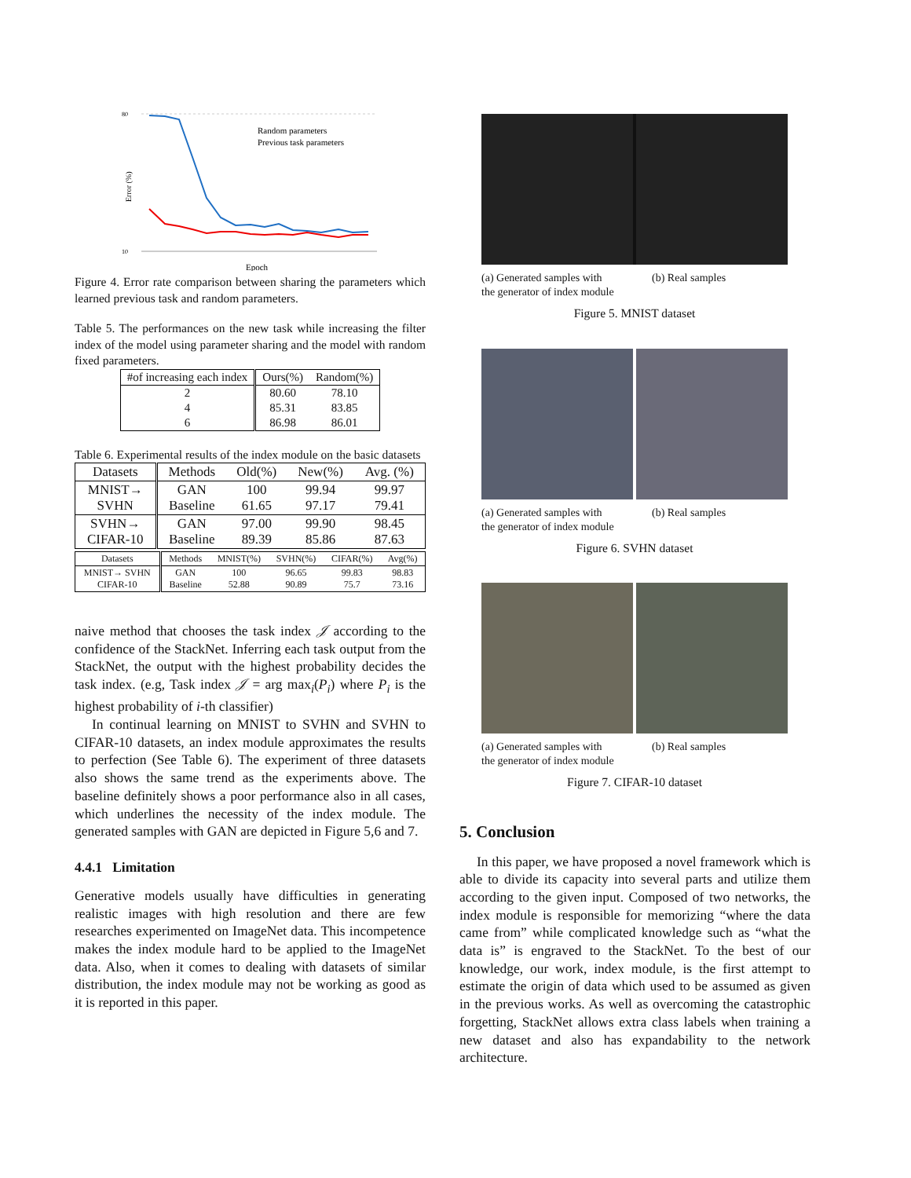80
10
Error (%)
Random parameters
Previous task parameters
Epoch
Figure 4. Error rate comparison between sharing the parameters which learned previous task and random parameters.
Table 5. The performances on the new task while increasing the filter index of the model using parameter sharing and the model with random fixed parameters.
| #of increasing each index | Ours(%) | Random(%) |
| --- | --- | --- |
| 2 | 80.60 | 78.10 |
| 4 | 85.31 | 83.85 |
| 6 | 86.98 | 86.01 |
Table 6. Experimental results of the index module on the basic datasets
| Datasets | Methods | Old(%) | New(%) | Avg. (%) |
| --- | --- | --- | --- | --- |
| MNIST→ SVHN | GAN Baseline | 100 61.65 | 99.94 97.17 | 99.97 79.41 |
| SVHN→ CIFAR-10 | GAN Baseline | 97.00 89.39 | 99.90 85.86 | 98.45 87.63 |
| Datasets | Methods | MNIST(%) | SVHN(%) | CIFAR(%) | Avg(%) |
| --- | --- | --- | --- | --- | --- |
| MNIST→ SVHN CIFAR-10 | GAN Baseline | 100 52.88 | 96.65 90.89 | 99.83 75.7 | 98.83 73.16 |
naive method that chooses the task index 𝒥 according to the confidence of the StackNet. Inferring each task output from the StackNet, the output with the highest probability decides the task index. (e.g, Task index 𝒥 = arg max<sub>i</sub>(P<sub>i</sub>) where P<sub>i</sub> is the highest probability of i-th classifier)
In continual learning on MNIST to SVHN and SVHN to CIFAR-10 datasets, an index module approximates the results to perfection (See Table 6). The experiment of three datasets also shows the same trend as the experiments above. The baseline definitely shows a poor performance also in all cases, which underlines the necessity of the index module. The generated samples with GAN are depicted in Figure 5,6 and 7.
4.4.1 Limitation
Generative models usually have difficulties in generating realistic images with high resolution and there are few researches experimented on ImageNet data. This incompetence makes the index module hard to be applied to the ImageNet data. Also, when it comes to dealing with datasets of similar distribution, the index module may not be working as good as it is reported in this paper.
(a) Generated samples with the generator of index module
(b) Real samples
Figure 5. MNIST dataset
(a) Generated samples with the generator of index module
(b) Real samples
Figure 6. SVHN dataset
(a) Generated samples with the generator of index module
(b) Real samples
Figure 7. CIFAR-10 dataset
5. Conclusion
In this paper, we have proposed a novel framework which is able to divide its capacity into several parts and utilize them according to the given input. Composed of two networks, the index module is responsible for memorizing “where the data came from” while complicated knowledge such as “what the data is” is engraved to the StackNet. To the best of our knowledge, our work, index module, is the first attempt to estimate the origin of data which used to be assumed as given in the previous works. As well as overcoming the catastrophic forgetting, StackNet allows extra class labels when training a new dataset and also has expandability to the network architecture.